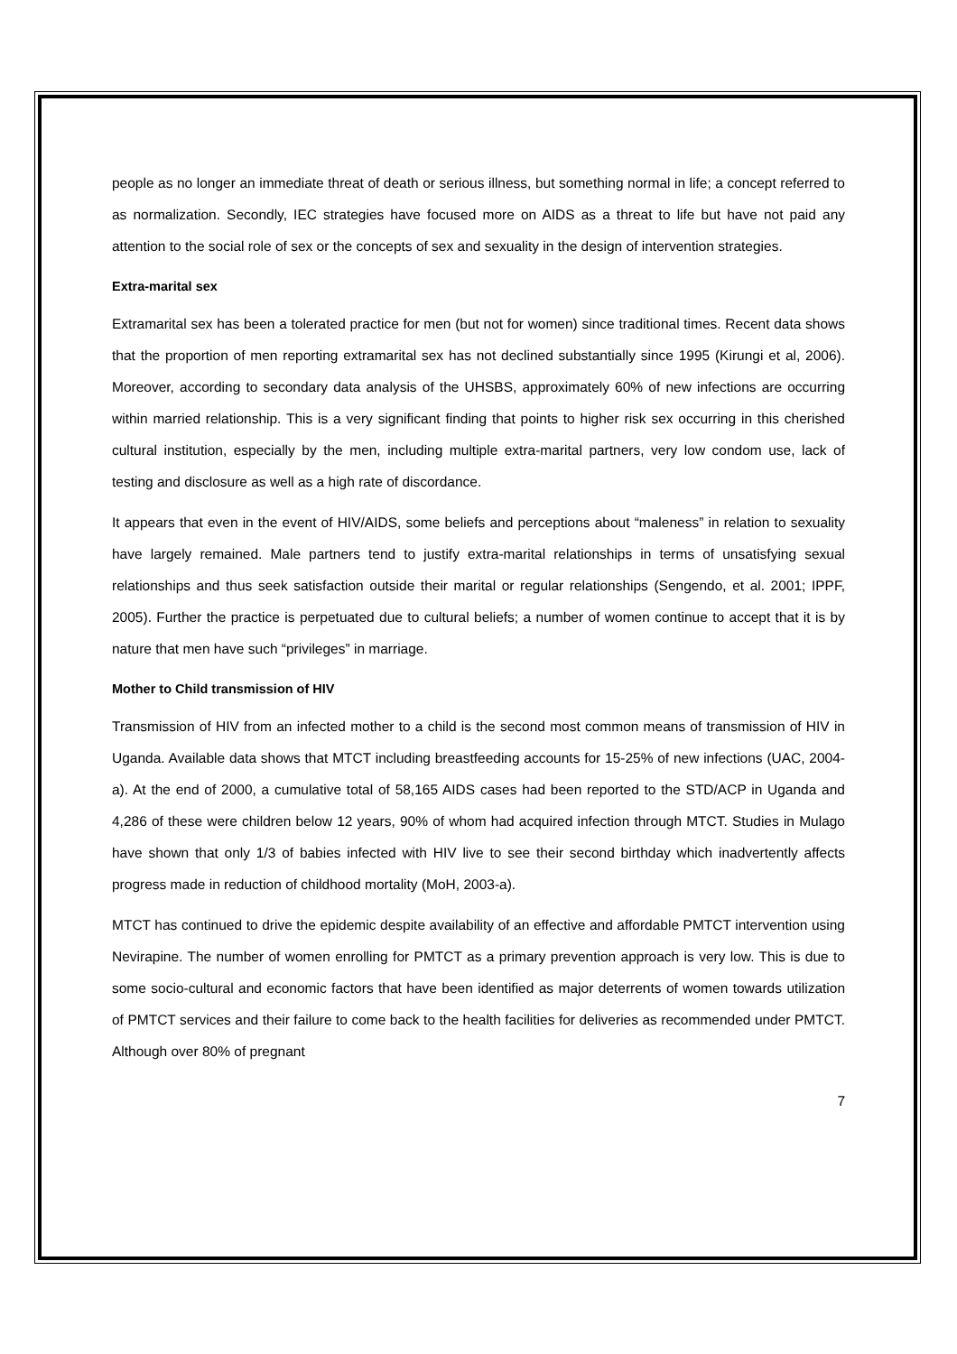people as no longer an immediate threat of death or serious illness, but something normal in life; a concept referred to as normalization. Secondly, IEC strategies have focused more on AIDS as a threat to life but have not paid any attention to the social role of sex or the concepts of sex and sexuality in the design of intervention strategies.
Extra-marital sex
Extramarital sex has been a tolerated practice for men (but not for women) since traditional times. Recent data shows that the proportion of men reporting extramarital sex has not declined substantially since 1995 (Kirungi et al, 2006). Moreover, according to secondary data analysis of the UHSBS, approximately 60% of new infections are occurring within married relationship. This is a very significant finding that points to higher risk sex occurring in this cherished cultural institution, especially by the men, including multiple extra-marital partners, very low condom use, lack of testing and disclosure as well as a high rate of discordance.
It appears that even in the event of HIV/AIDS, some beliefs and perceptions about “maleness” in relation to sexuality have largely remained. Male partners tend to justify extra-marital relationships in terms of unsatisfying sexual relationships and thus seek satisfaction outside their marital or regular relationships (Sengendo, et al. 2001; IPPF, 2005). Further the practice is perpetuated due to cultural beliefs; a number of women continue to accept that it is by nature that men have such “privileges” in marriage.
Mother to Child transmission of HIV
Transmission of HIV from an infected mother to a child is the second most common means of transmission of HIV in Uganda. Available data shows that MTCT including breastfeeding accounts for 15-25% of new infections (UAC, 2004-a). At the end of 2000, a cumulative total of 58,165 AIDS cases had been reported to the STD/ACP in Uganda and 4,286 of these were children below 12 years, 90% of whom had acquired infection through MTCT. Studies in Mulago have shown that only 1/3 of babies infected with HIV live to see their second birthday which inadvertently affects progress made in reduction of childhood mortality (MoH, 2003-a).
MTCT has continued to drive the epidemic despite availability of an effective and affordable PMTCT intervention using Nevirapine. The number of women enrolling for PMTCT as a primary prevention approach is very low. This is due to some socio-cultural and economic factors that have been identified as major deterrents of women towards utilization of PMTCT services and their failure to come back to the health facilities for deliveries as recommended under PMTCT. Although over 80% of pregnant
7